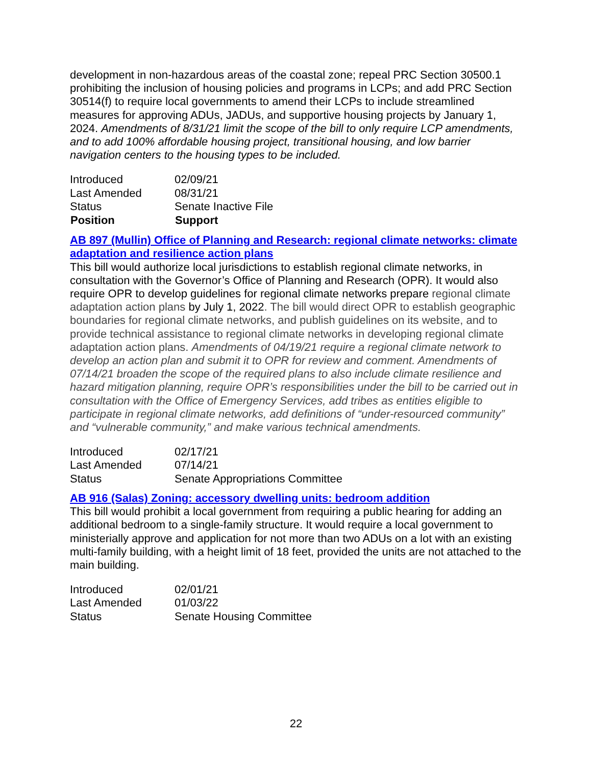development in non-hazardous areas of the coastal zone; repeal PRC Section 30500.1 prohibiting the inclusion of housing policies and programs in LCPs; and add PRC Section 30514(f) to require local governments to amend their LCPs to include streamlined measures for approving ADUs, JADUs, and supportive housing projects by January 1, 2024. Amendments of 8/31/21 limit the scope of the bill to only require LCP amendments, and to add 100% affordable housing project, transitional housing, and low barrier navigation centers to the housing types to be included.
| Introduced | 02/09/21 |
| Last Amended | 08/31/21 |
| Status | Senate Inactive File |
| Position | Support |
AB 897 (Mullin) Office of Planning and Research: regional climate networks: climate adaptation and resilience action plans
This bill would authorize local jurisdictions to establish regional climate networks, in consultation with the Governor’s Office of Planning and Research (OPR). It would also require OPR to develop guidelines for regional climate networks prepare regional climate adaptation action plans by July 1, 2022. The bill would direct OPR to establish geographic boundaries for regional climate networks, and publish guidelines on its website, and to provide technical assistance to regional climate networks in developing regional climate adaptation action plans. Amendments of 04/19/21 require a regional climate network to develop an action plan and submit it to OPR for review and comment. Amendments of 07/14/21 broaden the scope of the required plans to also include climate resilience and hazard mitigation planning, require OPR’s responsibilities under the bill to be carried out in consultation with the Office of Emergency Services, add tribes as entities eligible to participate in regional climate networks, add definitions of “under-resourced community” and “vulnerable community,” and make various technical amendments.
| Introduced | 02/17/21 |
| Last Amended | 07/14/21 |
| Status | Senate Appropriations Committee |
AB 916 (Salas) Zoning: accessory dwelling units: bedroom addition
This bill would prohibit a local government from requiring a public hearing for adding an additional bedroom to a single-family structure. It would require a local government to ministerially approve and application for not more than two ADUs on a lot with an existing multi-family building, with a height limit of 18 feet, provided the units are not attached to the main building.
| Introduced | 02/01/21 |
| Last Amended | 01/03/22 |
| Status | Senate Housing Committee |
22